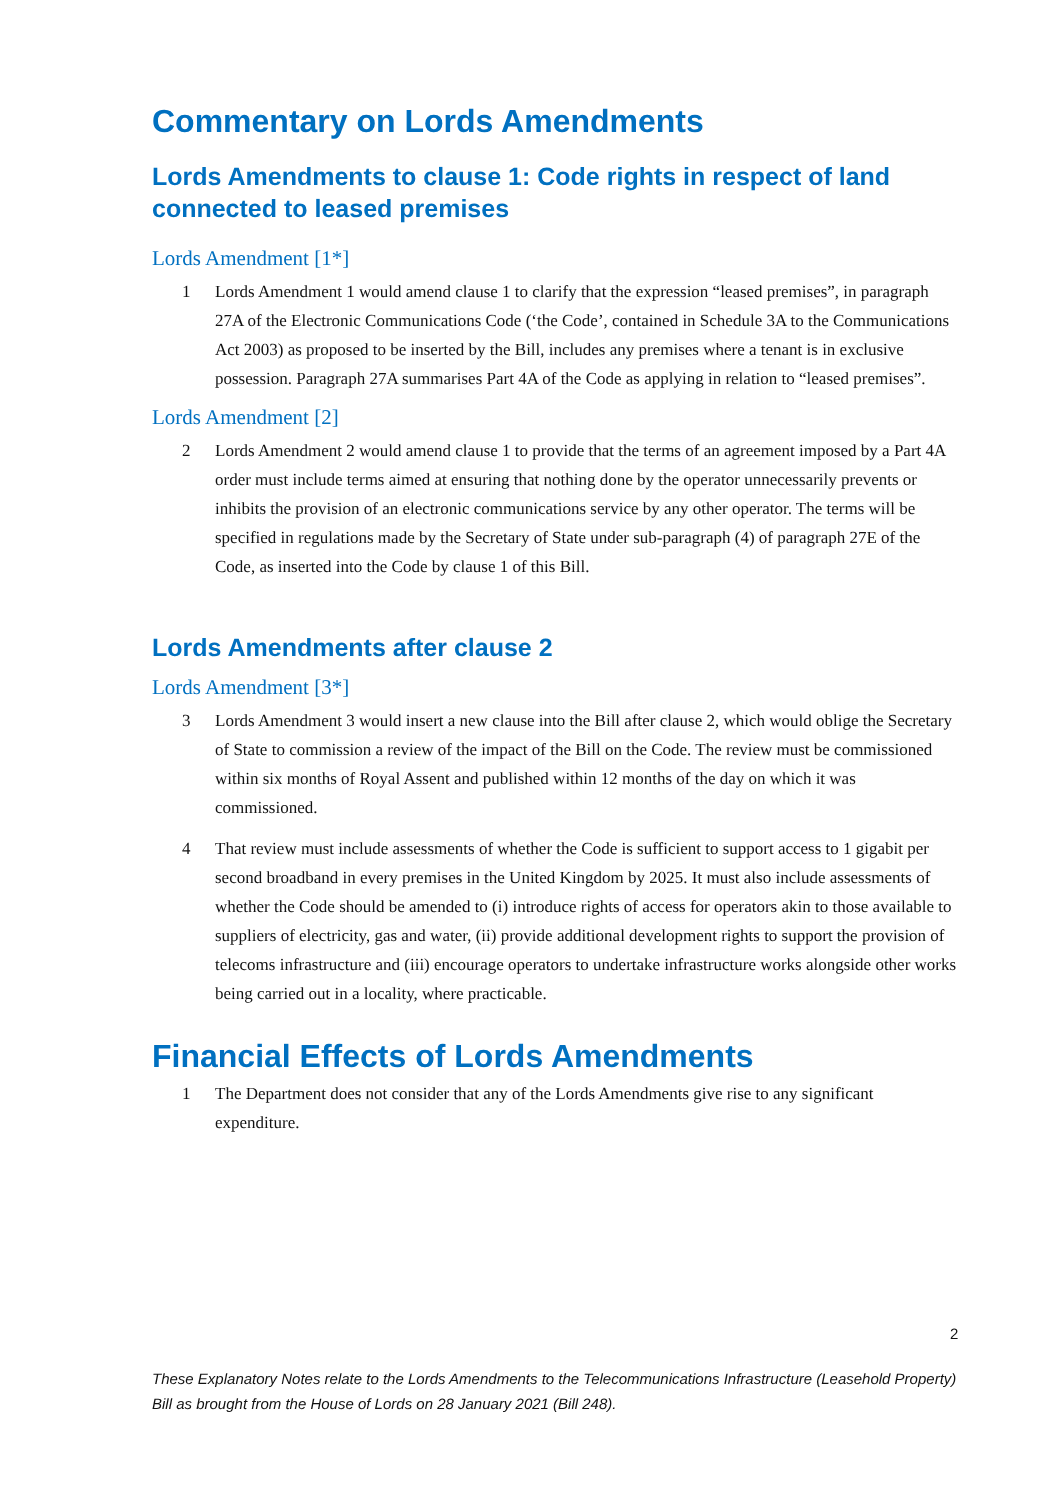Commentary on Lords Amendments
Lords Amendments to clause 1: Code rights in respect of land connected to leased premises
Lords Amendment [1*]
1 Lords Amendment 1 would amend clause 1 to clarify that the expression “leased premises”, in paragraph 27A of the Electronic Communications Code (‘the Code’, contained in Schedule 3A to the Communications Act 2003) as proposed to be inserted by the Bill, includes any premises where a tenant is in exclusive possession. Paragraph 27A summarises Part 4A of the Code as applying in relation to “leased premises”.
Lords Amendment [2]
2 Lords Amendment 2 would amend clause 1 to provide that the terms of an agreement imposed by a Part 4A order must include terms aimed at ensuring that nothing done by the operator unnecessarily prevents or inhibits the provision of an electronic communications service by any other operator. The terms will be specified in regulations made by the Secretary of State under sub-paragraph (4) of paragraph 27E of the Code, as inserted into the Code by clause 1 of this Bill.
Lords Amendments after clause 2
Lords Amendment [3*]
3 Lords Amendment 3 would insert a new clause into the Bill after clause 2, which would oblige the Secretary of State to commission a review of the impact of the Bill on the Code. The review must be commissioned within six months of Royal Assent and published within 12 months of the day on which it was commissioned.
4 That review must include assessments of whether the Code is sufficient to support access to 1 gigabit per second broadband in every premises in the United Kingdom by 2025. It must also include assessments of whether the Code should be amended to (i) introduce rights of access for operators akin to those available to suppliers of electricity, gas and water, (ii) provide additional development rights to support the provision of telecoms infrastructure and (iii) encourage operators to undertake infrastructure works alongside other works being carried out in a locality, where practicable.
Financial Effects of Lords Amendments
1 The Department does not consider that any of the Lords Amendments give rise to any significant expenditure.
2
These Explanatory Notes relate to the Lords Amendments to the Telecommunications Infrastructure (Leasehold Property) Bill as brought from the House of Lords on 28 January 2021 (Bill 248).